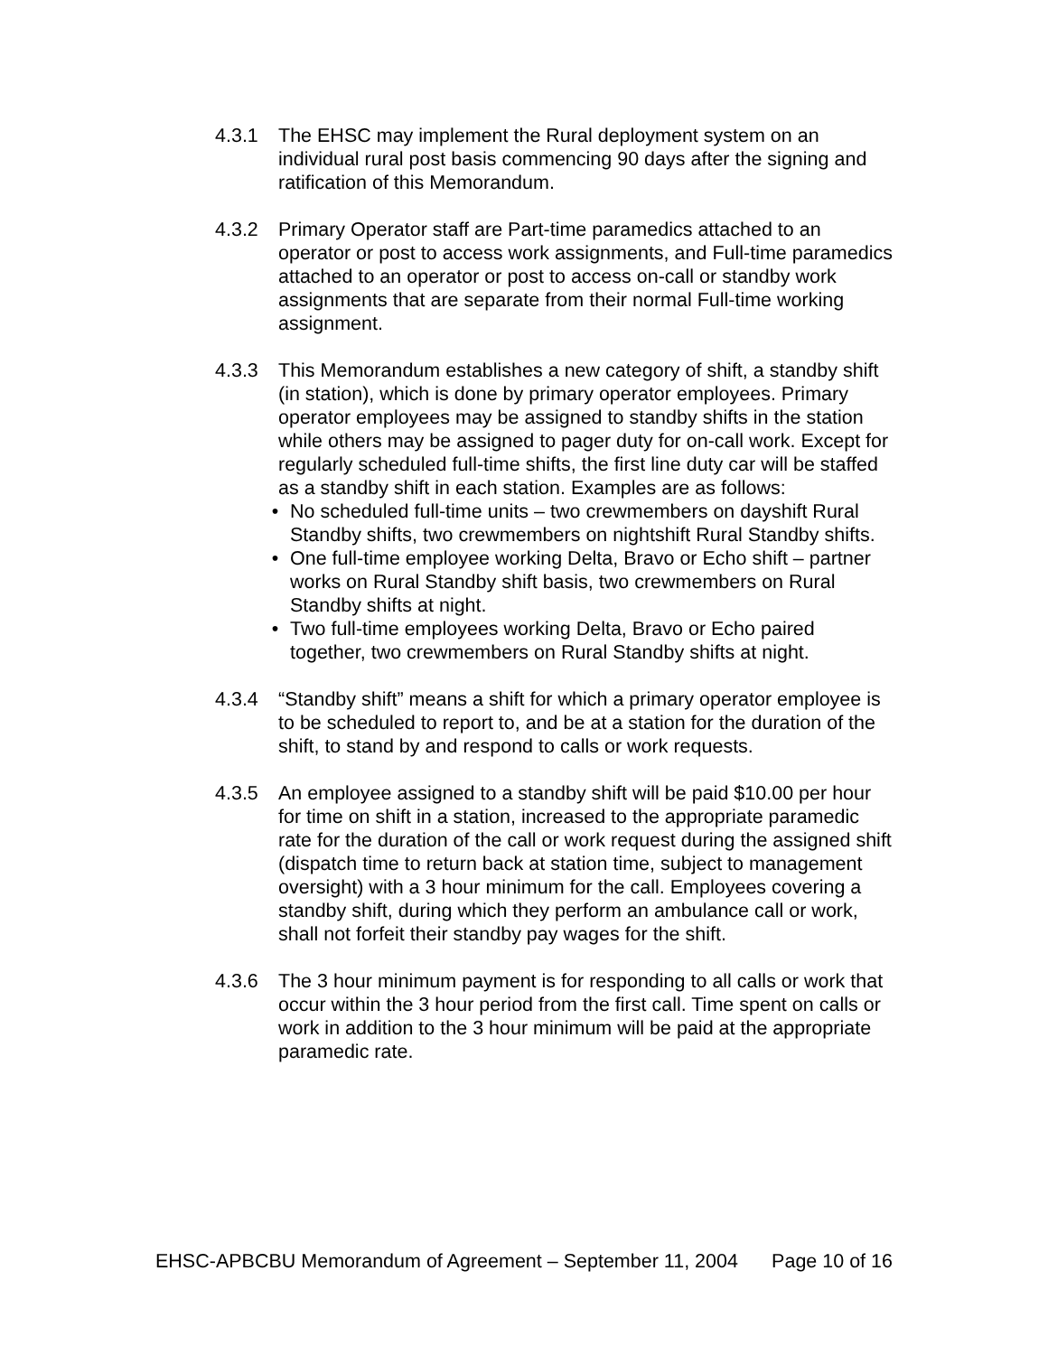4.3.1 The EHSC may implement the Rural deployment system on an individual rural post basis commencing 90 days after the signing and ratification of this Memorandum.
4.3.2 Primary Operator staff are Part-time paramedics attached to an operator or post to access work assignments, and Full-time paramedics attached to an operator or post to access on-call or standby work assignments that are separate from their normal Full-time working assignment.
4.3.3 This Memorandum establishes a new category of shift, a standby shift (in station), which is done by primary operator employees. Primary operator employees may be assigned to standby shifts in the station while others may be assigned to pager duty for on-call work. Except for regularly scheduled full-time shifts, the first line duty car will be staffed as a standby shift in each station. Examples are as follows:
• No scheduled full-time units – two crewmembers on dayshift Rural Standby shifts, two crewmembers on nightshift Rural Standby shifts.
• One full-time employee working Delta, Bravo or Echo shift – partner works on Rural Standby shift basis, two crewmembers on Rural Standby shifts at night.
• Two full-time employees working Delta, Bravo or Echo paired together, two crewmembers on Rural Standby shifts at night.
4.3.4 “Standby shift” means a shift for which a primary operator employee is to be scheduled to report to, and be at a station for the duration of the shift, to stand by and respond to calls or work requests.
4.3.5 An employee assigned to a standby shift will be paid $10.00 per hour for time on shift in a station, increased to the appropriate paramedic rate for the duration of the call or work request during the assigned shift (dispatch time to return back at station time, subject to management oversight) with a 3 hour minimum for the call. Employees covering a standby shift, during which they perform an ambulance call or work, shall not forfeit their standby pay wages for the shift.
4.3.6 The 3 hour minimum payment is for responding to all calls or work that occur within the 3 hour period from the first call. Time spent on calls or work in addition to the 3 hour minimum will be paid at the appropriate paramedic rate.
EHSC-APBCBU Memorandum of Agreement – September 11, 2004 Page 10 of 16